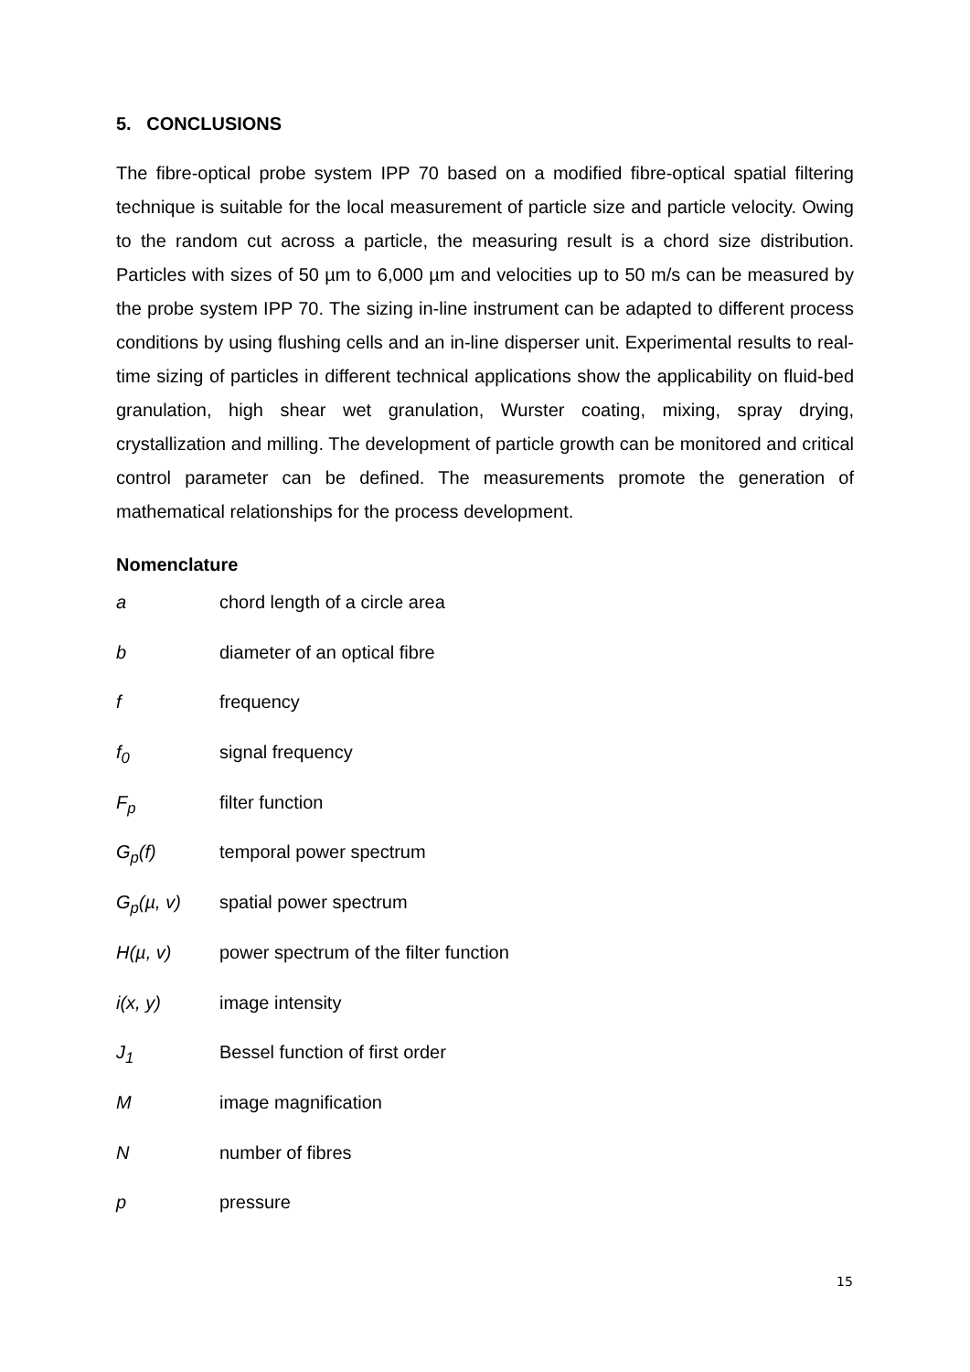5. CONCLUSIONS
The fibre-optical probe system IPP 70 based on a modified fibre-optical spatial filtering technique is suitable for the local measurement of particle size and particle velocity. Owing to the random cut across a particle, the measuring result is a chord size distribution. Particles with sizes of 50 µm to 6,000 µm and velocities up to 50 m/s can be measured by the probe system IPP 70. The sizing in-line instrument can be adapted to different process conditions by using flushing cells and an in-line disperser unit. Experimental results to real-time sizing of particles in different technical applications show the applicability on fluid-bed granulation, high shear wet granulation, Wurster coating, mixing, spray drying, crystallization and milling. The development of particle growth can be monitored and critical control parameter can be defined. The measurements promote the generation of mathematical relationships for the process development.
Nomenclature
| a | chord length of a circle area |
| b | diameter of an optical fibre |
| f | frequency |
| f<sub>0</sub> | signal frequency |
| F<sub>p</sub> | filter function |
| G<sub>p</sub>(f) | temporal power spectrum |
| G<sub>p</sub>(µ, v) | spatial power spectrum |
| H(µ, v) | power spectrum of the filter function |
| i(x, y) | image intensity |
| J<sub>1</sub> | Bessel function of first order |
| M | image magnification |
| N | number of fibres |
| p | pressure |
15